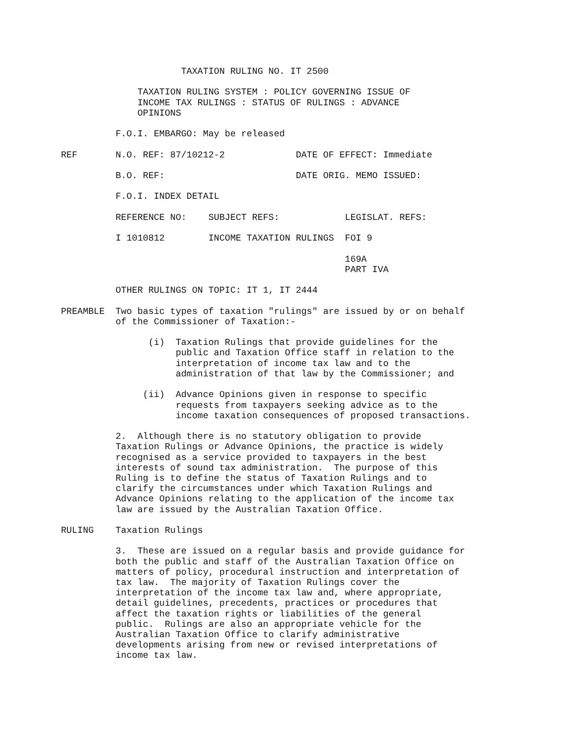TAXATION RULING NO. IT 2500

              TAXATION RULING SYSTEM : POLICY GOVERNING ISSUE OF
              INCOME TAX RULINGS : STATUS OF RULINGS : ADVANCE
              OPINIONS

          F.O.I. EMBARGO: May be released

REF       N.O. REF: 87/10212-2             DATE OF EFFECT: Immediate

          B.O. REF:                        DATE ORIG. MEMO ISSUED:

          F.O.I. INDEX DETAIL

          REFERENCE NO:    SUBJECT REFS:            LEGISLAT. REFS:

          I 1010812        INCOME TAXATION RULINGS  FOI 9

                                                    169A
                                                    PART IVA

          OTHER RULINGS ON TOPIC: IT 1, IT 2444

PREAMBLE  Two basic types of taxation "rulings" are issued by or on behalf
          of the Commissioner of Taxation:-

                (i)  Taxation Rulings that provide guidelines for the
                     public and Taxation Office staff in relation to the
                     interpretation of income tax law and to the
                     administration of that law by the Commissioner; and

               (ii)  Advance Opinions given in response to specific
                     requests from taxpayers seeking advice as to the
                     income taxation consequences of proposed transactions.

          2.  Although there is no statutory obligation to provide
          Taxation Rulings or Advance Opinions, the practice is widely
          recognised as a service provided to taxpayers in the best
          interests of sound tax administration.  The purpose of this
          Ruling is to define the status of Taxation Rulings and to
          clarify the circumstances under which Taxation Rulings and
          Advance Opinions relating to the application of the income tax
          law are issued by the Australian Taxation Office.

RULING    Taxation Rulings

          3.  These are issued on a regular basis and provide guidance for
          both the public and staff of the Australian Taxation Office on
          matters of policy, procedural instruction and interpretation of
          tax law.  The majority of Taxation Rulings cover the
          interpretation of the income tax law and, where appropriate,
          detail guidelines, precedents, practices or procedures that
          affect the taxation rights or liabilities of the general
          public.  Rulings are also an appropriate vehicle for the
          Australian Taxation Office to clarify administrative
          developments arising from new or revised interpretations of
          income tax law.